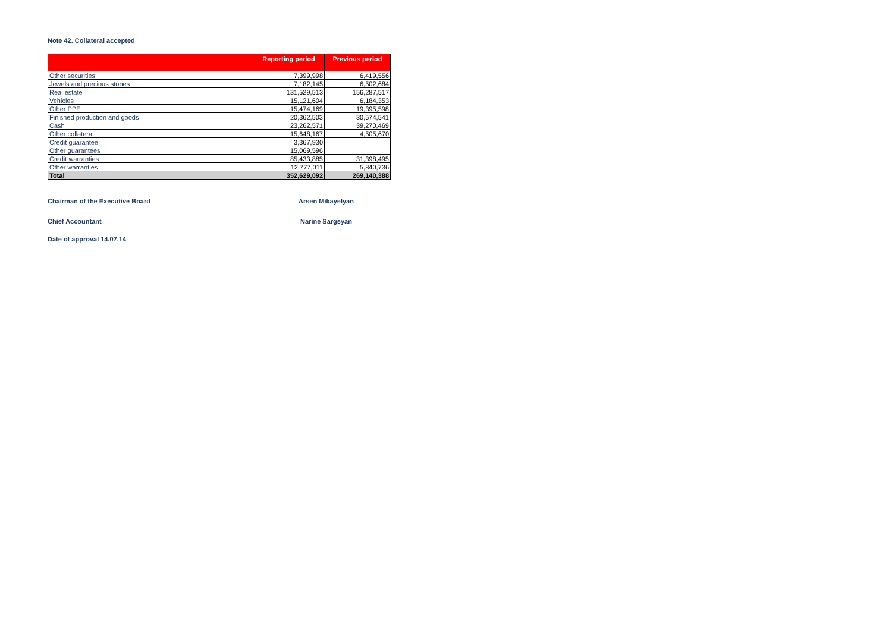Note 42. Collateral accepted
| | Reporting period | Previous period |
| --- | --- | --- |
| Other securities | 7,399,998 | 6,419,556 |
| Jewels and precious stones | 7,182,145 | 6,502,684 |
| Real estate | 131,529,513 | 156,287,517 |
| Vehicles | 15,121,604 | 6,184,353 |
| Other PPE | 15,474,169 | 19,395,598 |
| Finished production and goods | 20,362,503 | 30,574,541 |
| Cash | 23,262,571 | 39,270,469 |
| Other collateral | 15,648,167 | 4,505,670 |
| Credit guarantee | 3,367,930 | |
| Other guarantees | 15,069,596 | |
| Credit warranties | 85,433,885 | 31,398,495 |
| Other warranties | 12,777,011 | 5,840,736 |
| Total | 352,629,092 | 269,140,388 |
Chairman of the Executive Board Arsen Mikayelyan
Chief Accountant Narine Sargsyan
Date of approval 14.07.14